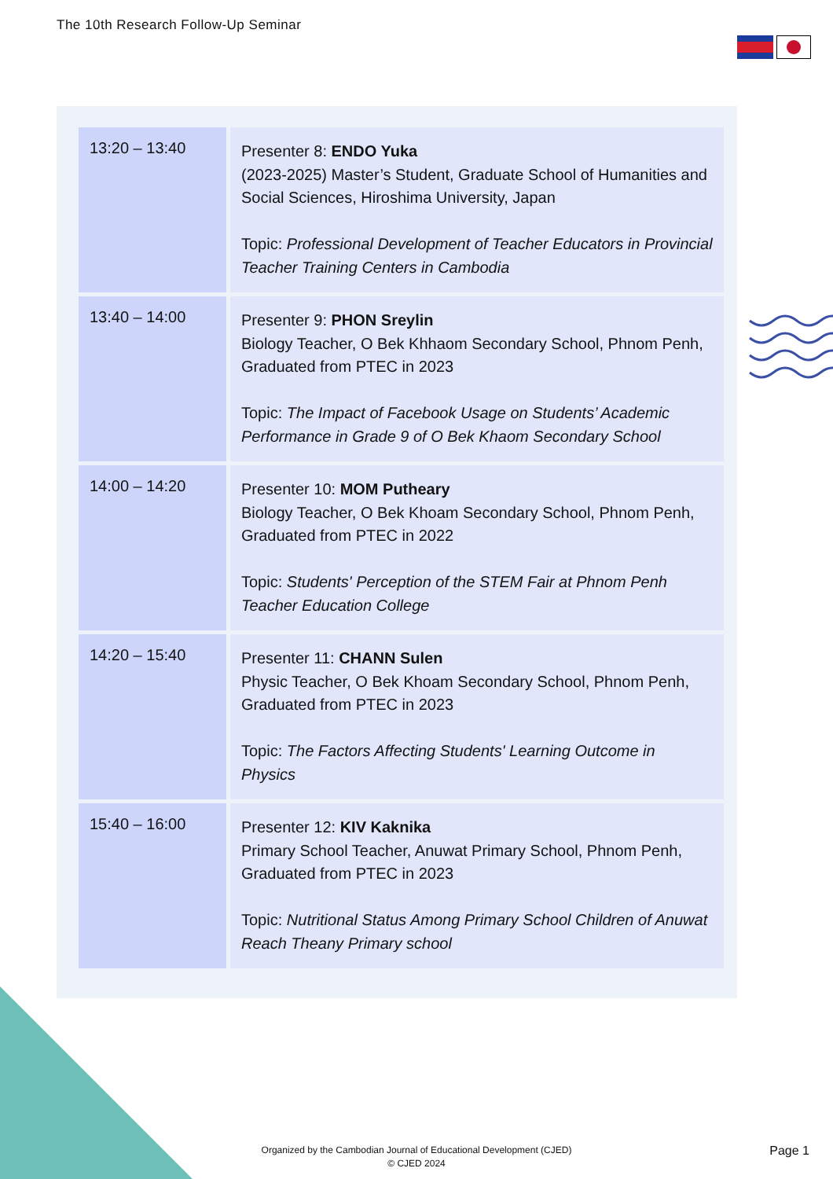The 10th Research Follow-Up Seminar
| 13:20 – 13:40 | Presenter 8: ENDO Yuka (2023-2025) Master’s Student, Graduate School of Humanities and Social Sciences, Hiroshima University, Japan Topic: Professional Development of Teacher Educators in Provincial Teacher Training Centers in Cambodia |
| 13:40 – 14:00 | Presenter 9: PHON Sreylin Biology Teacher, O Bek Khhaom Secondary School, Phnom Penh, Graduated from PTEC in 2023 Topic: The Impact of Facebook Usage on Students’ Academic Performance in Grade 9 of O Bek Khaom Secondary School |
| 14:00 – 14:20 | Presenter 10: MOM Putheary Biology Teacher, O Bek Khoam Secondary School, Phnom Penh, Graduated from PTEC in 2022 Topic: Students' Perception of the STEM Fair at Phnom Penh Teacher Education College |
| 14:20 – 15:40 | Presenter 11: CHANN Sulen Physic Teacher, O Bek Khoam Secondary School, Phnom Penh, Graduated from PTEC in 2023 Topic: The Factors Affecting Students' Learning Outcome in Physics |
| 15:40 – 16:00 | Presenter 12: KIV Kaknika Primary School Teacher, Anuwat Primary School, Phnom Penh, Graduated from PTEC in 2023 Topic: Nutritional Status Among Primary School Children of Anuwat Reach Theany Primary school |
Organized by the Cambodian Journal of Educational Development (CJED)
© CJED 2024
Page 1